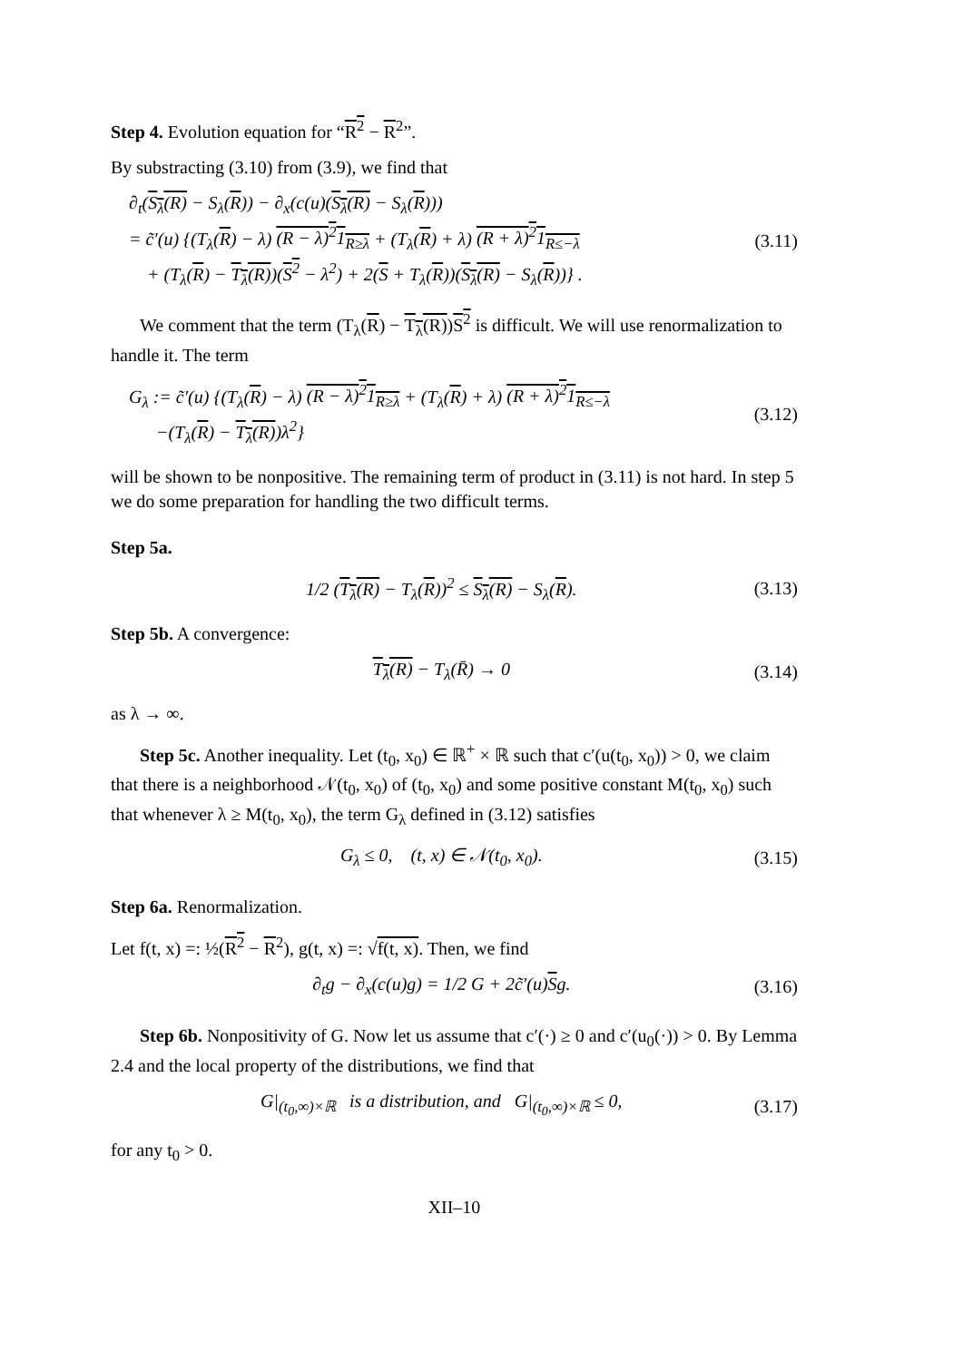Step 4. Evolution equation for “R<sup>2</sup> − R<sup>2</sup>”.
By substracting (3.10) from (3.9), we find that
∂<sub>t</sub>(S<sub>λ</sub>(R) − S<sub>λ</sub>(R)) − ∂<sub>x</sub>(c(u)(S<sub>λ</sub>(R) − S<sub>λ</sub>(R)))
= c̃′(u) {(T<sub>λ</sub>(R) − λ) (R − λ)<sup>2</sup>1<sub>R≥λ</sub> + (T<sub>λ</sub>(R) + λ) (R + λ)<sup>2</sup>1<sub>R≤−λ</sub>
+ (T<sub>λ</sub>(R) − T<sub>λ</sub>(R))(S<sup>2</sup> − λ<sup>2</sup>) + 2(S + T<sub>λ</sub>(R))(S<sub>λ</sub>(R) − S<sub>λ</sub>(R))} .
(3.11)
We comment that the term (T<sub>λ</sub>(R) − T<sub>λ</sub>(R))S<sup>2</sup> is difficult. We will use renormalization to handle it. The term
G<sub>λ</sub> := c̃′(u) {(T<sub>λ</sub>(R) − λ) (R − λ)<sup>2</sup>1<sub>R≥λ</sub> + (T<sub>λ</sub>(R) + λ) (R + λ)<sup>2</sup>1<sub>R≤−λ</sub>
−(T<sub>λ</sub>(R) − T<sub>λ</sub>(R))λ<sup>2</sup>}
(3.12)
will be shown to be nonpositive. The remaining term of product in (3.11) is not hard. In step 5 we do some preparation for handling the two difficult terms.
Step 5a.
1/2 (T<sub>λ</sub>(R) − T<sub>λ</sub>(R))<sup>2</sup> ≤ S<sub>λ</sub>(R) − S<sub>λ</sub>(R).
(3.13)
Step 5b. A convergence:
T<sub>λ</sub>(R) − T<sub>λ</sub>(R̄) → 0 (3.14)
as λ → ∞.
Step 5c. Another inequality. Let (t<sub>0</sub>, x<sub>0</sub>) ∈ ℝ<sup>+</sup> × ℝ such that c′(u(t<sub>0</sub>, x<sub>0</sub>)) > 0, we claim that there is a neighborhood 𝒩(t<sub>0</sub>, x<sub>0</sub>) of (t<sub>0</sub>, x<sub>0</sub>) and some positive constant M(t<sub>0</sub>, x<sub>0</sub>) such that whenever λ ≥ M(t<sub>0</sub>, x<sub>0</sub>), the term G<sub>λ</sub> defined in (3.12) satisfies
G<sub>λ</sub> ≤ 0, (t, x) ∈ 𝒩(t<sub>0</sub>, x<sub>0</sub>). (3.15)
Step 6a. Renormalization.
Let f(t, x) =: ½(R<sup>2</sup> − R<sup>2</sup>), g(t, x) =: √f(t, x). Then, we find
∂<sub>t</sub>g − ∂<sub>x</sub>(c(u)g) = 1/2 G + 2c̃′(u)Sg.
(3.16)
Step 6b. Nonpositivity of G. Now let us assume that c′(·) ≥ 0 and c′(u<sub>0</sub>(·)) > 0. By Lemma 2.4 and the local property of the distributions, we find that
G|<sub>(t<sub>0</sub>,∞)×ℝ</sub> is a distribution, and G|<sub>(t<sub>0</sub>,∞)×ℝ</sub> ≤ 0,
(3.17)
for any t<sub>0</sub> > 0.
XII–10